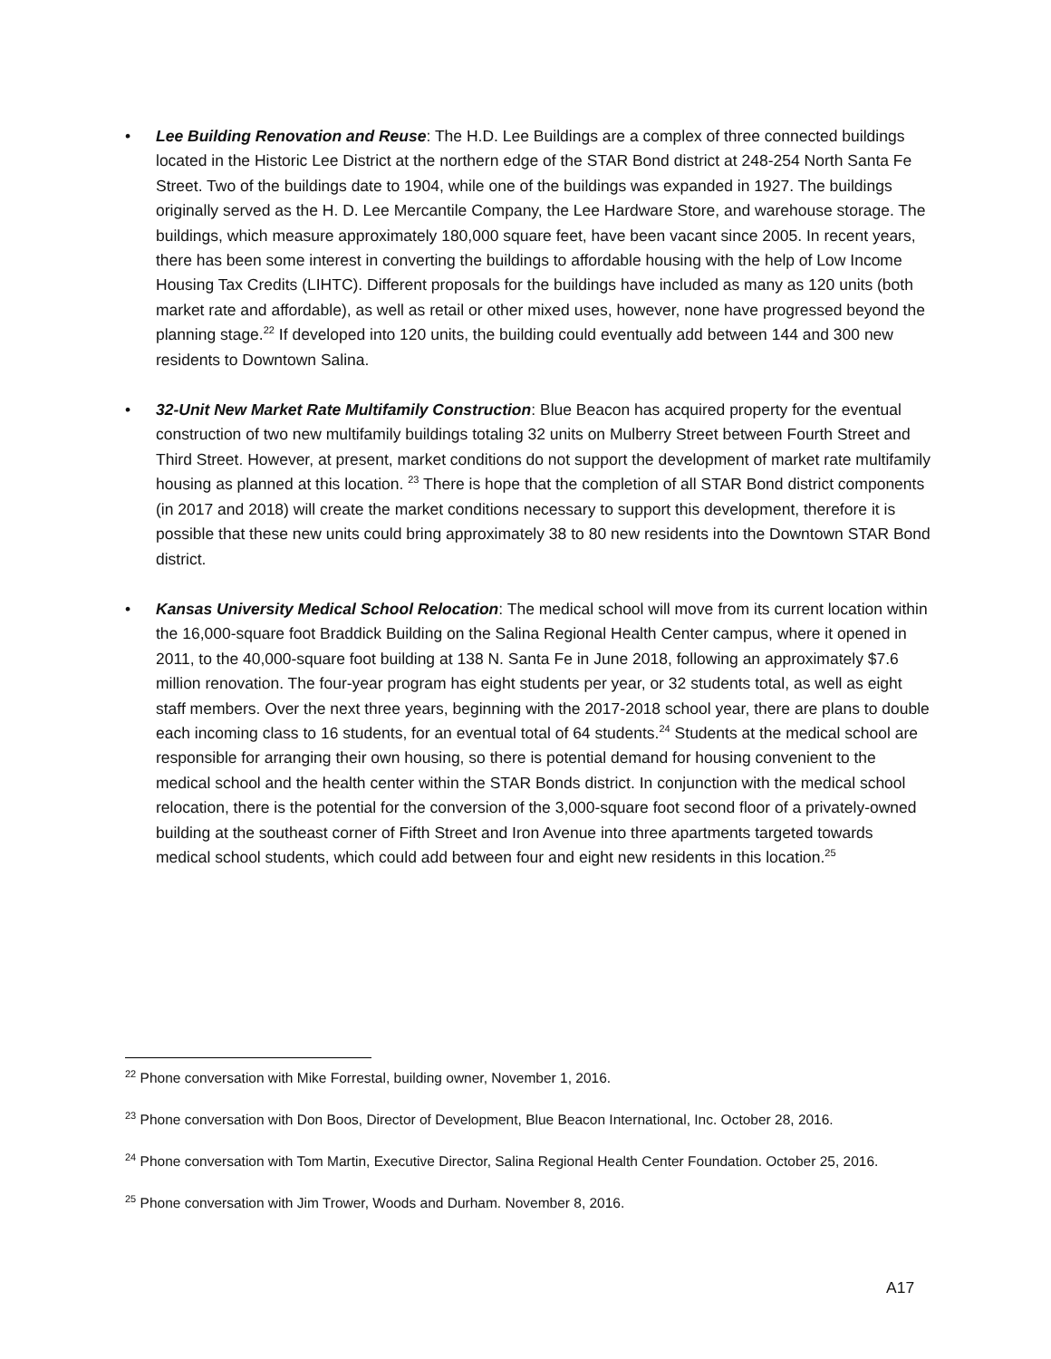• Lee Building Renovation and Reuse: The H.D. Lee Buildings are a complex of three connected buildings located in the Historic Lee District at the northern edge of the STAR Bond district at 248-254 North Santa Fe Street. Two of the buildings date to 1904, while one of the buildings was expanded in 1927. The buildings originally served as the H. D. Lee Mercantile Company, the Lee Hardware Store, and warehouse storage. The buildings, which measure approximately 180,000 square feet, have been vacant since 2005. In recent years, there has been some interest in converting the buildings to affordable housing with the help of Low Income Housing Tax Credits (LIHTC). Different proposals for the buildings have included as many as 120 units (both market rate and affordable), as well as retail or other mixed uses, however, none have progressed beyond the planning stage.<sup>22</sup> If developed into 120 units, the building could eventually add between 144 and 300 new residents to Downtown Salina.
• 32-Unit New Market Rate Multifamily Construction: Blue Beacon has acquired property for the eventual construction of two new multifamily buildings totaling 32 units on Mulberry Street between Fourth Street and Third Street. However, at present, market conditions do not support the development of market rate multifamily housing as planned at this location. <sup>23</sup> There is hope that the completion of all STAR Bond district components (in 2017 and 2018) will create the market conditions necessary to support this development, therefore it is possible that these new units could bring approximately 38 to 80 new residents into the Downtown STAR Bond district.
• Kansas University Medical School Relocation: The medical school will move from its current location within the 16,000-square foot Braddick Building on the Salina Regional Health Center campus, where it opened in 2011, to the 40,000-square foot building at 138 N. Santa Fe in June 2018, following an approximately $7.6 million renovation. The four-year program has eight students per year, or 32 students total, as well as eight staff members. Over the next three years, beginning with the 2017-2018 school year, there are plans to double each incoming class to 16 students, for an eventual total of 64 students.<sup>24</sup> Students at the medical school are responsible for arranging their own housing, so there is potential demand for housing convenient to the medical school and the health center within the STAR Bonds district. In conjunction with the medical school relocation, there is the potential for the conversion of the 3,000-square foot second floor of a privately-owned building at the southeast corner of Fifth Street and Iron Avenue into three apartments targeted towards medical school students, which could add between four and eight new residents in this location.<sup>25</sup>
<sup>22</sup> Phone conversation with Mike Forrestal, building owner, November 1, 2016.
<sup>23</sup> Phone conversation with Don Boos, Director of Development, Blue Beacon International, Inc. October 28, 2016.
<sup>24</sup> Phone conversation with Tom Martin, Executive Director, Salina Regional Health Center Foundation. October 25, 2016.
<sup>25</sup> Phone conversation with Jim Trower, Woods and Durham. November 8, 2016.
A17